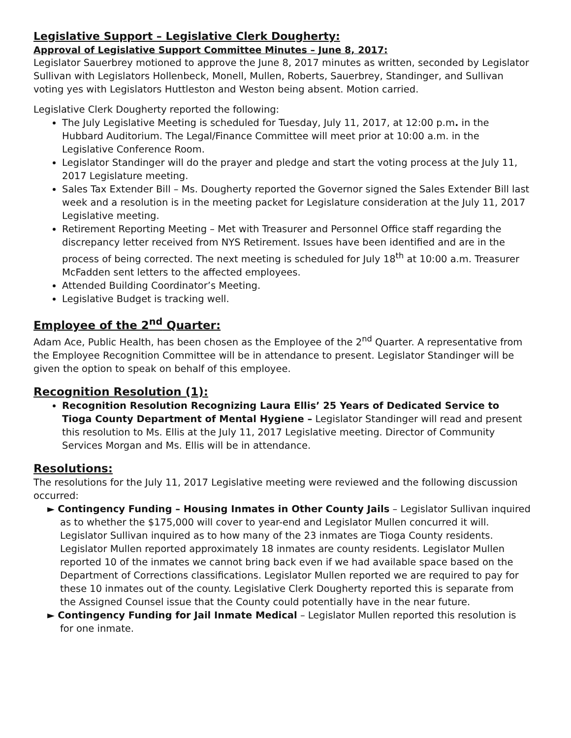Legislative Support – Legislative Clerk Dougherty:
Approval of Legislative Support Committee Minutes – June 8, 2017:
Legislator Sauerbrey motioned to approve the June 8, 2017 minutes as written, seconded by Legislator Sullivan with Legislators Hollenbeck, Monell, Mullen, Roberts, Sauerbrey, Standinger, and Sullivan voting yes with Legislators Huttleston and Weston being absent. Motion carried.
Legislative Clerk Dougherty reported the following:
The July Legislative Meeting is scheduled for Tuesday, July 11, 2017, at 12:00 p.m. in the Hubbard Auditorium. The Legal/Finance Committee will meet prior at 10:00 a.m. in the Legislative Conference Room.
Legislator Standinger will do the prayer and pledge and start the voting process at the July 11, 2017 Legislature meeting.
Sales Tax Extender Bill – Ms. Dougherty reported the Governor signed the Sales Extender Bill last week and a resolution is in the meeting packet for Legislature consideration at the July 11, 2017 Legislative meeting.
Retirement Reporting Meeting – Met with Treasurer and Personnel Office staff regarding the discrepancy letter received from NYS Retirement. Issues have been identified and are in the process of being corrected. The next meeting is scheduled for July 18<sup>th</sup> at 10:00 a.m. Treasurer McFadden sent letters to the affected employees.
Attended Building Coordinator’s Meeting.
Legislative Budget is tracking well.
Employee of the 2<sup>nd</sup> Quarter:
Adam Ace, Public Health, has been chosen as the Employee of the 2<sup>nd</sup> Quarter. A representative from the Employee Recognition Committee will be in attendance to present. Legislator Standinger will be given the option to speak on behalf of this employee.
Recognition Resolution (1):
Recognition Resolution Recognizing Laura Ellis’ 25 Years of Dedicated Service to Tioga County Department of Mental Hygiene – Legislator Standinger will read and present this resolution to Ms. Ellis at the July 11, 2017 Legislative meeting. Director of Community Services Morgan and Ms. Ellis will be in attendance.
Resolutions:
The resolutions for the July 11, 2017 Legislative meeting were reviewed and the following discussion occurred:
► Contingency Funding – Housing Inmates in Other County Jails – Legislator Sullivan inquired as to whether the $175,000 will cover to year-end and Legislator Mullen concurred it will. Legislator Sullivan inquired as to how many of the 23 inmates are Tioga County residents. Legislator Mullen reported approximately 18 inmates are county residents. Legislator Mullen reported 10 of the inmates we cannot bring back even if we had available space based on the Department of Corrections classifications. Legislator Mullen reported we are required to pay for these 10 inmates out of the county. Legislative Clerk Dougherty reported this is separate from the Assigned Counsel issue that the County could potentially have in the near future.
► Contingency Funding for Jail Inmate Medical – Legislator Mullen reported this resolution is for one inmate.